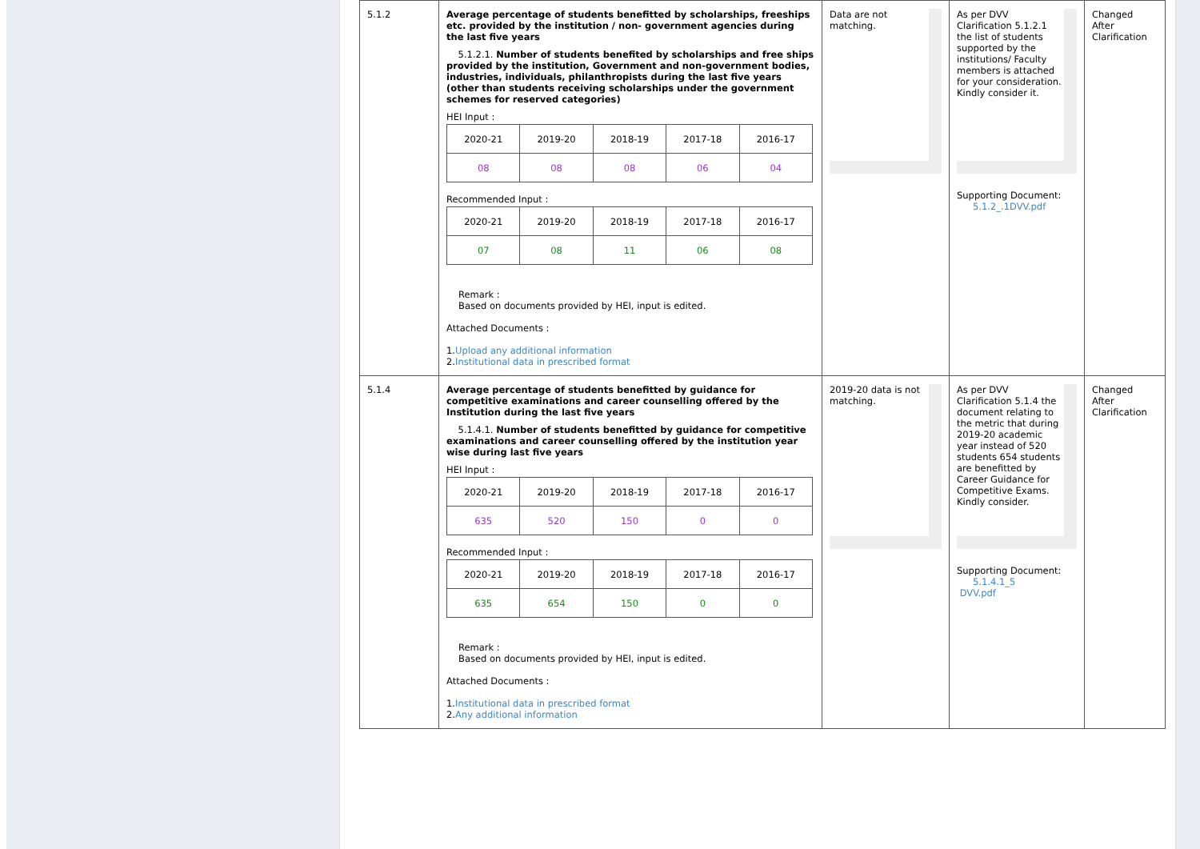| 5.1.2 | Average percentage of students benefitted by scholarships, freeships etc. provided by the institution / non- government agencies during the last five years 5.1.2.1. Number of students benefited by scholarships and free ships provided by the institution, Government and non-government bodies, industries, individuals, philanthropists during the last five years (other than students receiving scholarships under the government schemes for reserved categories) HEI Input : / 2020-21 / 2019-20 / 2018-19 / 2017-18 / 2016-17 / / 08 / 08 / 08 / 06 / 04 / Recommended Input : / 2020-21 / 2019-20 / 2018-19 / 2017-18 / 2016-17 / / 07 / 08 / 11 / 06 / 08 / Remark : Based on documents provided by HEI, input is edited. Attached Documents : 1. Upload any additional information 2. Institutional data in prescribed format | Data are not matching. | As per DVV Clarification 5.1.2.1 the list of students supported by the institutions/ Faculty members is attached for your consideration. Kindly consider it. Supporting Document: 5.1.2_.1DVV.pdf | Changed After Clarification |
| 5.1.4 | Average percentage of students benefitted by guidance for competitive examinations and career counselling offered by the Institution during the last five years 5.1.4.1. Number of students benefitted by guidance for competitive examinations and career counselling offered by the institution year wise during last five years HEI Input : / 2020-21 / 2019-20 / 2018-19 / 2017-18 / 2016-17 / / 635 / 520 / 150 / 0 / 0 / Recommended Input : / 2020-21 / 2019-20 / 2018-19 / 2017-18 / 2016-17 / / 635 / 654 / 150 / 0 / 0 / Remark : Based on documents provided by HEI, input is edited. Attached Documents : 1. Institutional data in prescribed format 2. Any additional information | 2019-20 data is not matching. | As per DVV Clarification 5.1.4 the document relating to the metric that during 2019-20 academic year instead of 520 students 654 students are benefitted by Career Guidance for Competitive Exams. Kindly consider. Supporting Document: 5.1.4.1_5 DVV.pdf | Changed After Clarification |